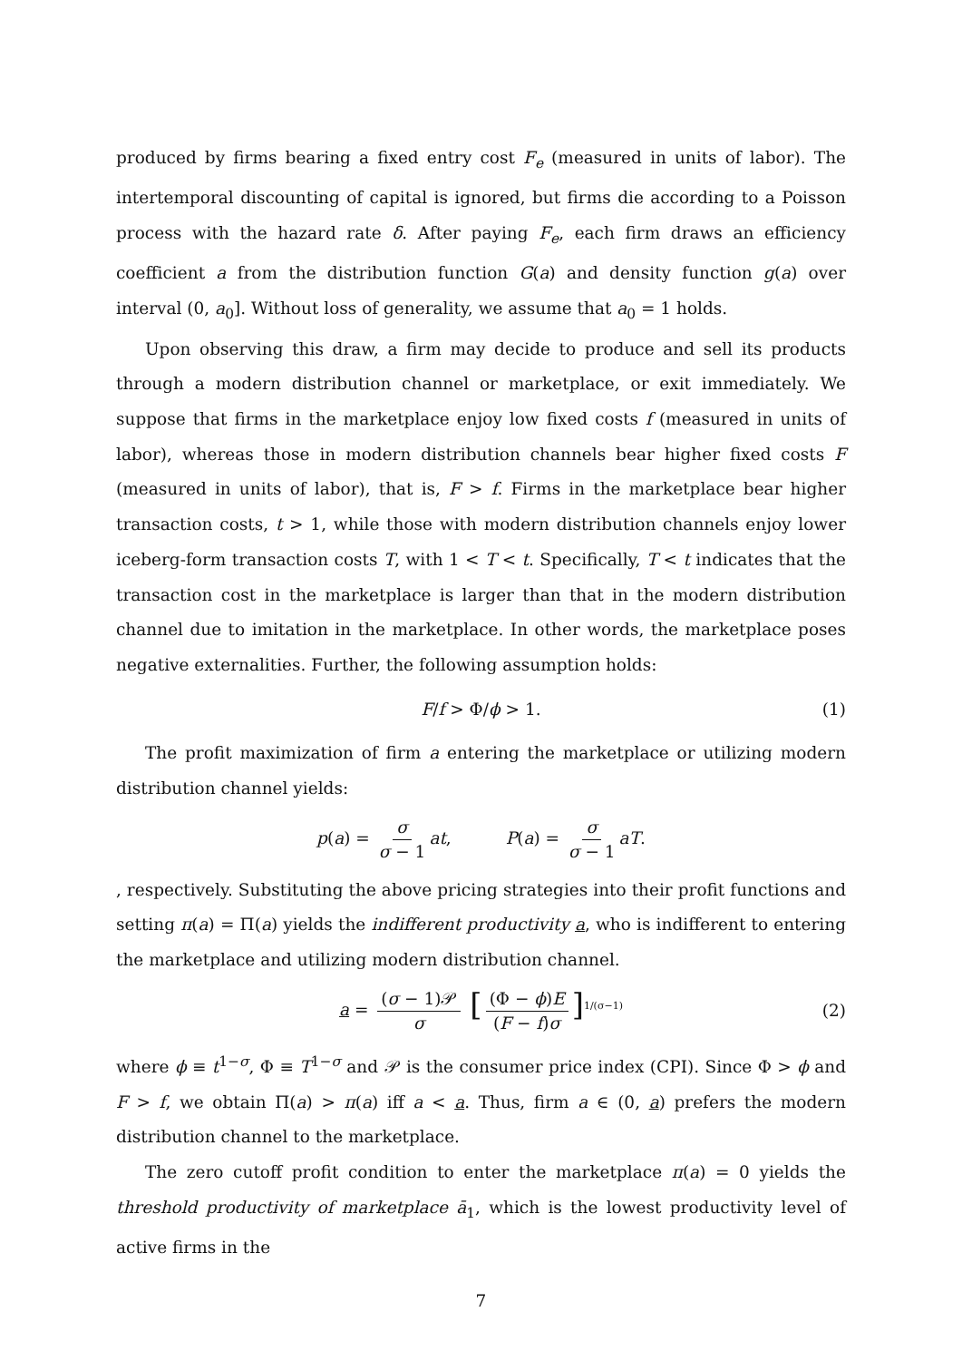produced by firms bearing a fixed entry cost F<sub>e</sub> (measured in units of labor). The intertemporal discounting of capital is ignored, but firms die according to a Poisson process with the hazard rate δ. After paying F<sub>e</sub>, each firm draws an efficiency coefficient a from the distribution function G(a) and density function g(a) over interval (0, a<sub>0</sub>]. Without loss of generality, we assume that a<sub>0</sub> = 1 holds.
Upon observing this draw, a firm may decide to produce and sell its products through a modern distribution channel or marketplace, or exit immediately. We suppose that firms in the marketplace enjoy low fixed costs f (measured in units of labor), whereas those in modern distribution channels bear higher fixed costs F (measured in units of labor), that is, F > f. Firms in the marketplace bear higher transaction costs, t > 1, while those with modern distribution channels enjoy lower iceberg-form transaction costs T, with 1 < T < t. Specifically, T < t indicates that the transaction cost in the marketplace is larger than that in the modern distribution channel due to imitation in the marketplace. In other words, the marketplace poses negative externalities. Further, the following assumption holds:
F/f > Φ/ϕ > 1. (1)
The profit maximization of firm a entering the marketplace or utilizing modern distribution channel yields:
p(a) = σ σ − 1 at, P(a) = σ σ − 1 aT.
, respectively. Substituting the above pricing strategies into their profit functions and setting π(a) = Π(a) yields the indifferent productivity a, who is indifferent to entering the marketplace and utilizing modern distribution channel.
a = (σ − 1)𝒫 σ [(Φ − ϕ)E (F − f)σ]<sup>1/(σ−1)</sup> (2)
where ϕ ≡ t<sup>1−σ</sup>, Φ ≡ T<sup>1−σ</sup> and 𝒫 is the consumer price index (CPI). Since Φ > ϕ and F > f, we obtain Π(a) > π(a) iff a < a. Thus, firm a ∈ (0, a) prefers the modern distribution channel to the marketplace.
The zero cutoff profit condition to enter the marketplace π(a) = 0 yields the threshold productivity of marketplace ā<sub>1</sub>, which is the lowest productivity level of active firms in the
7